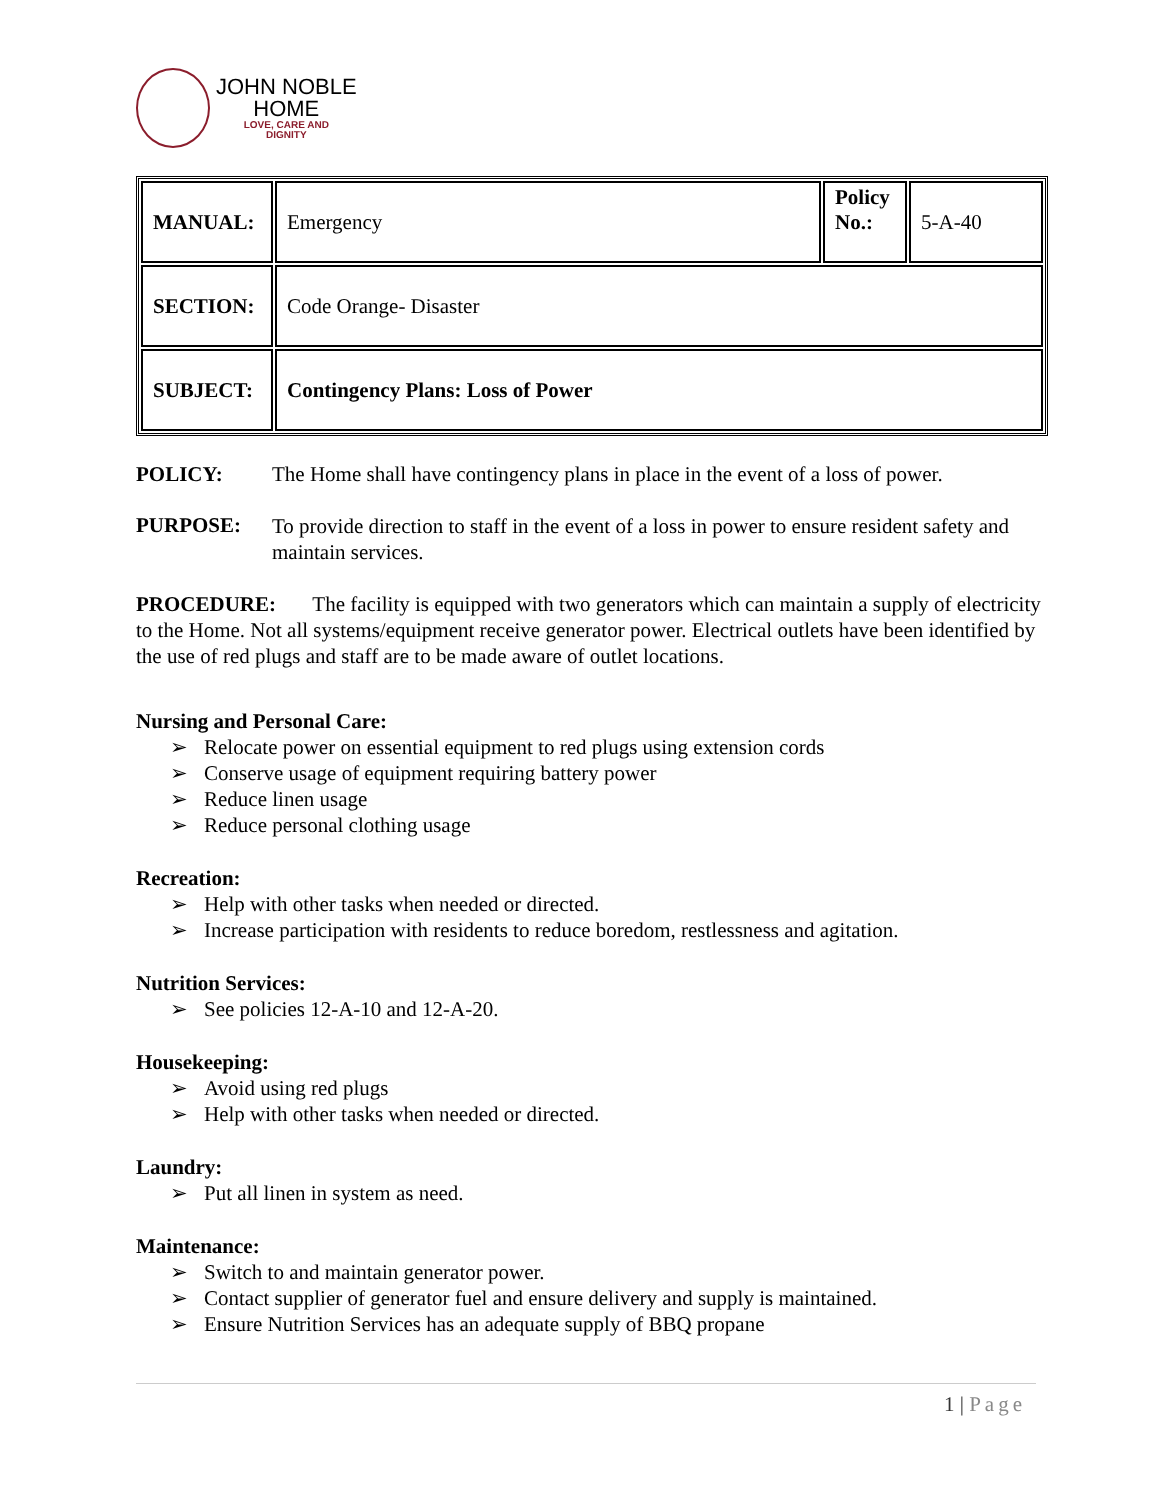JOHN NOBLE
HOME
LOVE, CARE AND
DIGNITY
| MANUAL: | Emergency | Policy No.: | 5-A-40 |
| SECTION: | Code Orange- Disaster | | |
| SUBJECT: | Contingency Plans: Loss of Power | | |
POLICY: The Home shall have contingency plans in place in the event of a loss of power.
PURPOSE:
To provide direction to staff in the event of a loss in power to ensure resident safety and maintain services.
PROCEDURE: The facility is equipped with two generators which can maintain a supply of electricity to the Home. Not all systems/equipment receive generator power. Electrical outlets have been identified by the use of red plugs and staff are to be made aware of outlet locations.
Nursing and Personal Care:
➢ Relocate power on essential equipment to red plugs using extension cords
➢ Conserve usage of equipment requiring battery power
➢ Reduce linen usage
➢ Reduce personal clothing usage
Recreation:
➢ Help with other tasks when needed or directed.
➢ Increase participation with residents to reduce boredom, restlessness and agitation.
Nutrition Services:
➢ See policies 12-A-10 and 12-A-20.
Housekeeping:
➢ Avoid using red plugs
➢ Help with other tasks when needed or directed.
Laundry:
➢ Put all linen in system as need.
Maintenance:
➢ Switch to and maintain generator power.
➢ Contact supplier of generator fuel and ensure delivery and supply is maintained.
➢ Ensure Nutrition Services has an adequate supply of BBQ propane
1 | Page